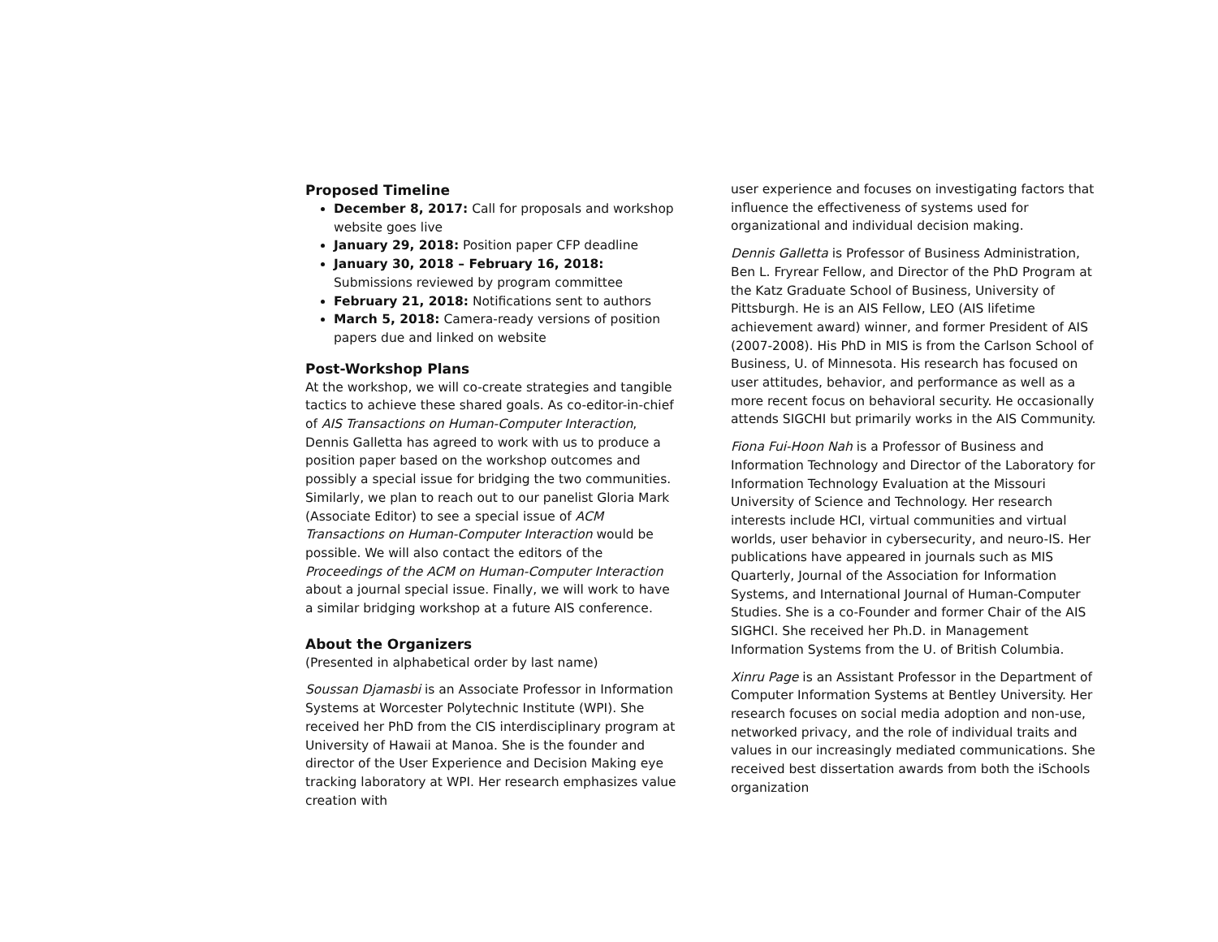Proposed Timeline
December 8, 2017: Call for proposals and workshop website goes live
January 29, 2018: Position paper CFP deadline
January 30, 2018 – February 16, 2018: Submissions reviewed by program committee
February 21, 2018: Notifications sent to authors
March 5, 2018: Camera-ready versions of position papers due and linked on website
Post-Workshop Plans
At the workshop, we will co-create strategies and tangible tactics to achieve these shared goals. As co-editor-in-chief of AIS Transactions on Human-Computer Interaction, Dennis Galletta has agreed to work with us to produce a position paper based on the workshop outcomes and possibly a special issue for bridging the two communities. Similarly, we plan to reach out to our panelist Gloria Mark (Associate Editor) to see a special issue of ACM Transactions on Human-Computer Interaction would be possible. We will also contact the editors of the Proceedings of the ACM on Human-Computer Interaction about a journal special issue. Finally, we will work to have a similar bridging workshop at a future AIS conference.
About the Organizers
(Presented in alphabetical order by last name)
Soussan Djamasbi is an Associate Professor in Information Systems at Worcester Polytechnic Institute (WPI). She received her PhD from the CIS interdisciplinary program at University of Hawaii at Manoa. She is the founder and director of the User Experience and Decision Making eye tracking laboratory at WPI. Her research emphasizes value creation with
user experience and focuses on investigating factors that influence the effectiveness of systems used for organizational and individual decision making.
Dennis Galletta is Professor of Business Administration, Ben L. Fryrear Fellow, and Director of the PhD Program at the Katz Graduate School of Business, University of Pittsburgh. He is an AIS Fellow, LEO (AIS lifetime achievement award) winner, and former President of AIS (2007-2008). His PhD in MIS is from the Carlson School of Business, U. of Minnesota. His research has focused on user attitudes, behavior, and performance as well as a more recent focus on behavioral security. He occasionally attends SIGCHI but primarily works in the AIS Community.
Fiona Fui-Hoon Nah is a Professor of Business and Information Technology and Director of the Laboratory for Information Technology Evaluation at the Missouri University of Science and Technology. Her research interests include HCI, virtual communities and virtual worlds, user behavior in cybersecurity, and neuro-IS. Her publications have appeared in journals such as MIS Quarterly, Journal of the Association for Information Systems, and International Journal of Human-Computer Studies. She is a co-Founder and former Chair of the AIS SIGHCI. She received her Ph.D. in Management Information Systems from the U. of British Columbia.
Xinru Page is an Assistant Professor in the Department of Computer Information Systems at Bentley University. Her research focuses on social media adoption and non-use, networked privacy, and the role of individual traits and values in our increasingly mediated communications. She received best dissertation awards from both the iSchools organization